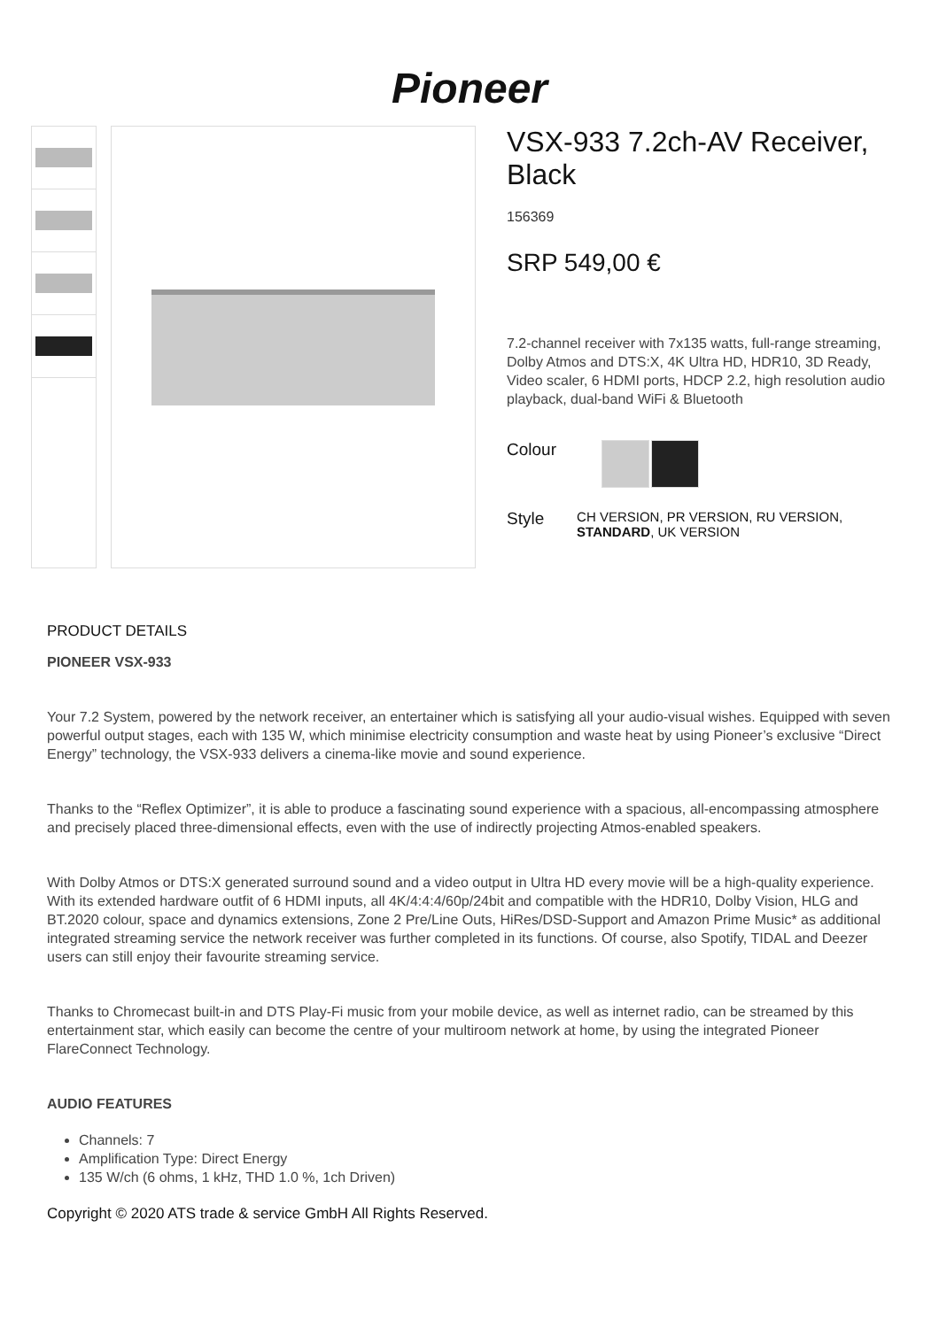Pioneer
VSX-933 7.2ch-AV Receiver, Black
156369
SRP 549,00 €
7.2-channel receiver with 7x135 watts, full-range streaming, Dolby Atmos and DTS:X, 4K Ultra HD, HDR10, 3D Ready, Video scaler, 6 HDMI ports, HDCP 2.2, high resolution audio playback, dual-band WiFi & Bluetooth
Colour
Style
CH VERSION, PR VERSION, RU VERSION, STANDARD, UK VERSION
PRODUCT DETAILS
PIONEER VSX-933
Your 7.2 System, powered by the network receiver, an entertainer which is satisfying all your audio-visual wishes. Equipped with seven powerful output stages, each with 135 W, which minimise electricity consumption and waste heat by using Pioneer’s exclusive “Direct Energy” technology, the VSX-933 delivers a cinema-like movie and sound experience.
Thanks to the “Reflex Optimizer”, it is able to produce a fascinating sound experience with a spacious, all-encompassing atmosphere and precisely placed three-dimensional effects, even with the use of indirectly projecting Atmos-enabled speakers.
With Dolby Atmos or DTS:X generated surround sound and a video output in Ultra HD every movie will be a high-quality experience. With its extended hardware outfit of 6 HDMI inputs, all 4K/4:4:4/60p/24bit and compatible with the HDR10, Dolby Vision, HLG and BT.2020 colour, space and dynamics extensions, Zone 2 Pre/Line Outs, HiRes/DSD-Support and Amazon Prime Music* as additional integrated streaming service the network receiver was further completed in its functions. Of course, also Spotify, TIDAL and Deezer users can still enjoy their favourite streaming service.
Thanks to Chromecast built-in and DTS Play-Fi music from your mobile device, as well as internet radio, can be streamed by this entertainment star, which easily can become the centre of your multiroom network at home, by using the integrated Pioneer FlareConnect Technology.
AUDIO FEATURES
Channels: 7
Amplification Type: Direct Energy
135 W/ch (6 ohms, 1 kHz, THD 1.0 %, 1ch Driven)
Copyright © 2020 ATS trade & service GmbH All Rights Reserved.